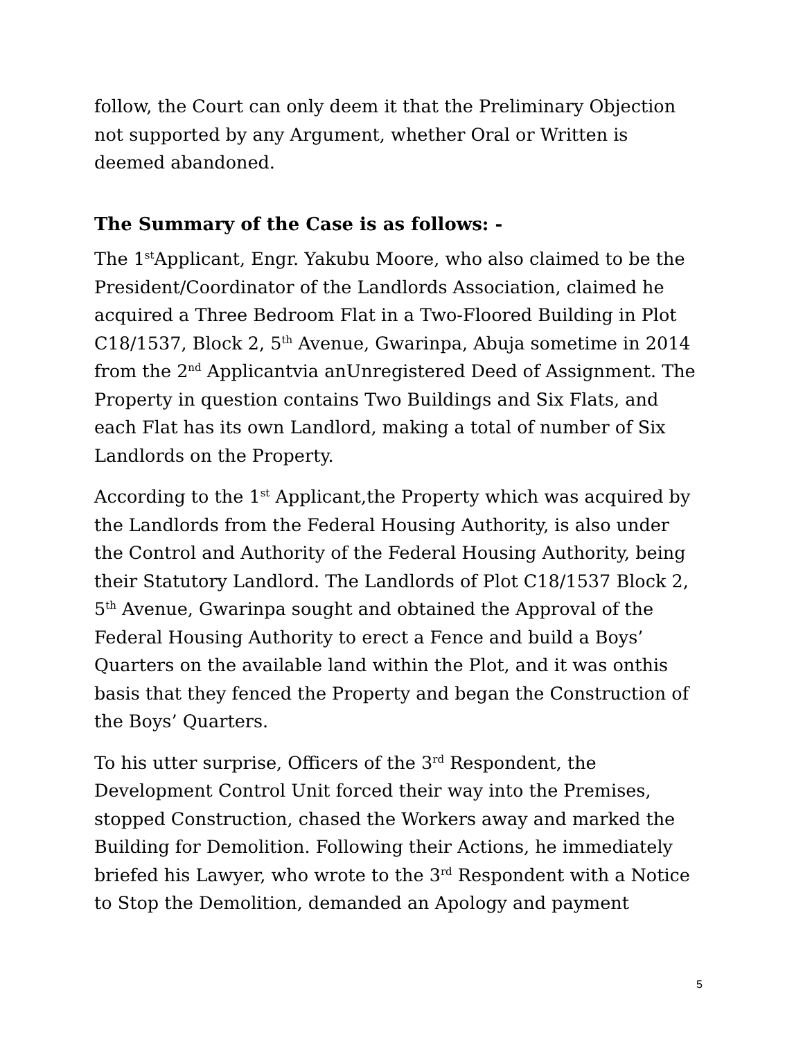follow, the Court can only deem it that the Preliminary Objection not supported by any Argument, whether Oral or Written is deemed abandoned.
The Summary of the Case is as follows: -
The 1<sup>st</sup>Applicant, Engr. Yakubu Moore, who also claimed to be the President/Coordinator of the Landlords Association, claimed he acquired a Three Bedroom Flat in a Two-Floored Building in Plot C18/1537, Block 2, 5<sup>th</sup> Avenue, Gwarinpa, Abuja sometime in 2014 from the 2<sup>nd</sup> Applicantvia anUnregistered Deed of Assignment. The Property in question contains Two Buildings and Six Flats, and each Flat has its own Landlord, making a total of number of Six Landlords on the Property.
According to the 1<sup>st</sup> Applicant,the Property which was acquired by the Landlords from the Federal Housing Authority, is also under the Control and Authority of the Federal Housing Authority, being their Statutory Landlord. The Landlords of Plot C18/1537 Block 2, 5<sup>th</sup> Avenue, Gwarinpa sought and obtained the Approval of the Federal Housing Authority to erect a Fence and build a Boys’ Quarters on the available land within the Plot, and it was onthis basis that they fenced the Property and began the Construction of the Boys’ Quarters.
To his utter surprise, Officers of the 3<sup>rd</sup> Respondent, the Development Control Unit forced their way into the Premises, stopped Construction, chased the Workers away and marked the Building for Demolition. Following their Actions, he immediately briefed his Lawyer, who wrote to the 3<sup>rd</sup> Respondent with a Notice to Stop the Demolition, demanded an Apology and payment
5